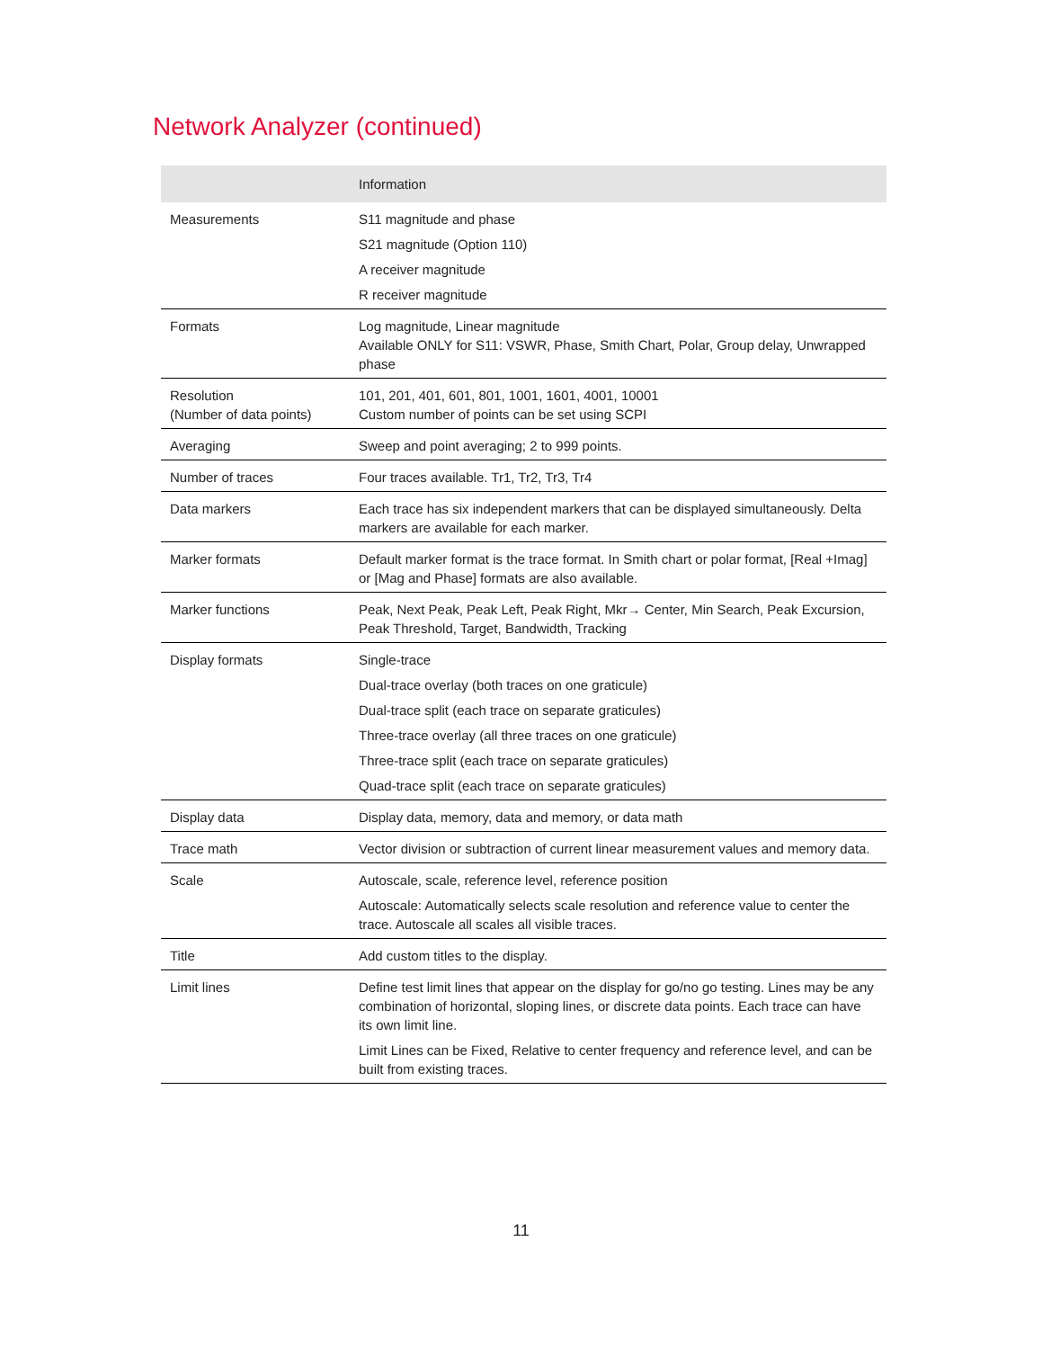Network Analyzer (continued)
| | Information |
| --- | --- |
| Measurements | S11 magnitude and phase S21 magnitude (Option 110) A receiver magnitude R receiver magnitude |
| Formats | Log magnitude, Linear magnitude Available ONLY for S11: VSWR, Phase, Smith Chart, Polar, Group delay, Unwrapped phase |
| Resolution (Number of data points) | 101, 201, 401, 601, 801, 1001, 1601, 4001, 10001 Custom number of points can be set using SCPI |
| Averaging | Sweep and point averaging; 2 to 999 points. |
| Number of traces | Four traces available. Tr1, Tr2, Tr3, Tr4 |
| Data markers | Each trace has six independent markers that can be displayed simultaneously. Delta markers are available for each marker. |
| Marker formats | Default marker format is the trace format. In Smith chart or polar format, [Real +Imag] or [Mag and Phase] formats are also available. |
| Marker functions | Peak, Next Peak, Peak Left, Peak Right, Mkr→ Center, Min Search, Peak Excursion, Peak Threshold, Target, Bandwidth, Tracking |
| Display formats | Single-trace Dual-trace overlay (both traces on one graticule) Dual-trace split (each trace on separate graticules) Three-trace overlay (all three traces on one graticule) Three-trace split (each trace on separate graticules) Quad-trace split (each trace on separate graticules) |
| Display data | Display data, memory, data and memory, or data math |
| Trace math | Vector division or subtraction of current linear measurement values and memory data. |
| Scale | Autoscale, scale, reference level, reference position Autoscale: Automatically selects scale resolution and reference value to center the trace. Autoscale all scales all visible traces. |
| Title | Add custom titles to the display. |
| Limit lines | Define test limit lines that appear on the display for go/no go testing. Lines may be any combination of horizontal, sloping lines, or discrete data points. Each trace can have its own limit line. Limit Lines can be Fixed, Relative to center frequency and reference level, and can be built from existing traces. |
11